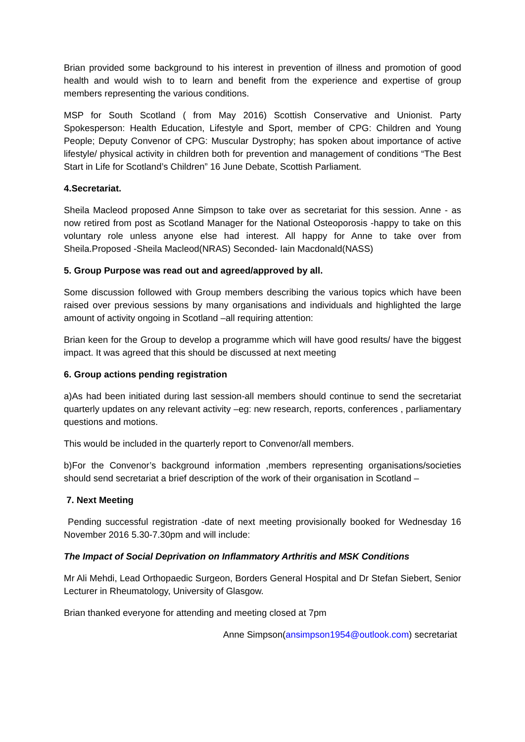Brian provided some background to his interest in prevention of illness and promotion of good health and would wish to to learn and benefit from the experience and expertise of group members representing the various conditions.
MSP for South Scotland ( from May 2016) Scottish Conservative and Unionist. Party Spokesperson: Health Education, Lifestyle and Sport, member of CPG: Children and Young People; Deputy Convenor of CPG: Muscular Dystrophy; has spoken about importance of active lifestyle/ physical activity in children both for prevention and management of conditions “The Best Start in Life for Scotland’s Children” 16 June Debate, Scottish Parliament.
4.Secretariat.
Sheila Macleod proposed Anne Simpson to take over as secretariat for this session. Anne - as now retired from post as Scotland Manager for the National Osteoporosis -happy to take on this voluntary role unless anyone else had interest. All happy for Anne to take over from Sheila.Proposed -Sheila Macleod(NRAS) Seconded- Iain Macdonald(NASS)
5. Group Purpose was read out and agreed/approved by all.
Some discussion followed with Group members describing the various topics which have been raised over previous sessions by many organisations and individuals and highlighted the large amount of activity ongoing in Scotland –all requiring attention:
Brian keen for the Group to develop a programme which will have good results/ have the biggest impact. It was agreed that this should be discussed at next meeting
6. Group actions pending registration
a)As had been initiated during last session-all members should continue to send the secretariat quarterly updates on any relevant activity –eg: new research, reports, conferences , parliamentary questions and motions.
This would be included in the quarterly report to Convenor/all members.
b)For the Convenor’s background information ,members representing organisations/societies should send secretariat a brief description of the work of their organisation in Scotland –
7. Next Meeting
Pending successful registration -date of next meeting provisionally booked for Wednesday 16 November 2016 5.30-7.30pm and will include:
The Impact of Social Deprivation on Inflammatory Arthritis and MSK Conditions
Mr Ali Mehdi, Lead Orthopaedic Surgeon, Borders General Hospital and Dr Stefan Siebert, Senior Lecturer in Rheumatology, University of Glasgow.
Brian thanked everyone for attending and meeting closed at 7pm
Anne Simpson(ansimpson1954@outlook.com) secretariat